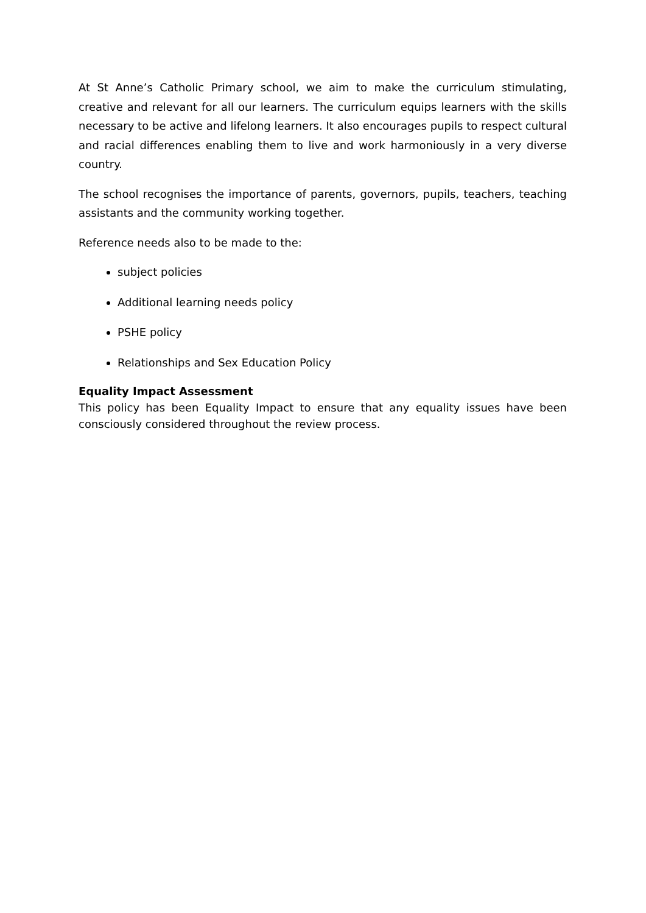At St Anne’s Catholic Primary school, we aim to make the curriculum stimulating, creative and relevant for all our learners. The curriculum equips learners with the skills necessary to be active and lifelong learners. It also encourages pupils to respect cultural and racial differences enabling them to live and work harmoniously in a very diverse country.
The school recognises the importance of parents, governors, pupils, teachers, teaching assistants and the community working together.
Reference needs also to be made to the:
subject policies
Additional learning needs policy
PSHE policy
Relationships and Sex Education Policy
Equality Impact Assessment
This policy has been Equality Impact to ensure that any equality issues have been consciously considered throughout the review process.